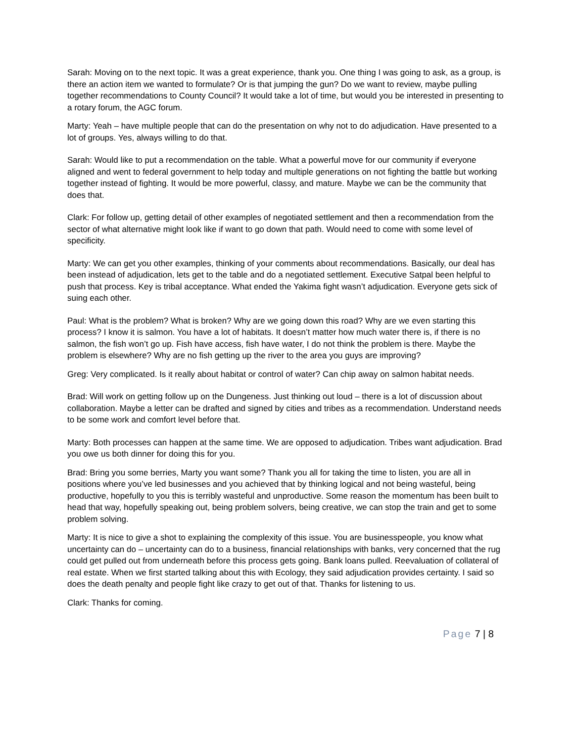Sarah: Moving on to the next topic. It was a great experience, thank you. One thing I was going to ask, as a group, is there an action item we wanted to formulate? Or is that jumping the gun? Do we want to review, maybe pulling together recommendations to County Council? It would take a lot of time, but would you be interested in presenting to a rotary forum, the AGC forum.
Marty: Yeah – have multiple people that can do the presentation on why not to do adjudication. Have presented to a lot of groups. Yes, always willing to do that.
Sarah: Would like to put a recommendation on the table. What a powerful move for our community if everyone aligned and went to federal government to help today and multiple generations on not fighting the battle but working together instead of fighting. It would be more powerful, classy, and mature. Maybe we can be the community that does that.
Clark: For follow up, getting detail of other examples of negotiated settlement and then a recommendation from the sector of what alternative might look like if want to go down that path. Would need to come with some level of specificity.
Marty: We can get you other examples, thinking of your comments about recommendations. Basically, our deal has been instead of adjudication, lets get to the table and do a negotiated settlement. Executive Satpal been helpful to push that process. Key is tribal acceptance. What ended the Yakima fight wasn’t adjudication. Everyone gets sick of suing each other.
Paul: What is the problem? What is broken? Why are we going down this road? Why are we even starting this process? I know it is salmon. You have a lot of habitats. It doesn’t matter how much water there is, if there is no salmon, the fish won’t go up. Fish have access, fish have water, I do not think the problem is there. Maybe the problem is elsewhere? Why are no fish getting up the river to the area you guys are improving?
Greg: Very complicated. Is it really about habitat or control of water? Can chip away on salmon habitat needs.
Brad: Will work on getting follow up on the Dungeness. Just thinking out loud – there is a lot of discussion about collaboration. Maybe a letter can be drafted and signed by cities and tribes as a recommendation. Understand needs to be some work and comfort level before that.
Marty: Both processes can happen at the same time. We are opposed to adjudication. Tribes want adjudication. Brad you owe us both dinner for doing this for you.
Brad: Bring you some berries, Marty you want some? Thank you all for taking the time to listen, you are all in positions where you’ve led businesses and you achieved that by thinking logical and not being wasteful, being productive, hopefully to you this is terribly wasteful and unproductive. Some reason the momentum has been built to head that way, hopefully speaking out, being problem solvers, being creative, we can stop the train and get to some problem solving.
Marty: It is nice to give a shot to explaining the complexity of this issue. You are businesspeople, you know what uncertainty can do – uncertainty can do to a business, financial relationships with banks, very concerned that the rug could get pulled out from underneath before this process gets going. Bank loans pulled. Reevaluation of collateral of real estate. When we first started talking about this with Ecology, they said adjudication provides certainty. I said so does the death penalty and people fight like crazy to get out of that. Thanks for listening to us.
Clark: Thanks for coming.
Page 7 | 8